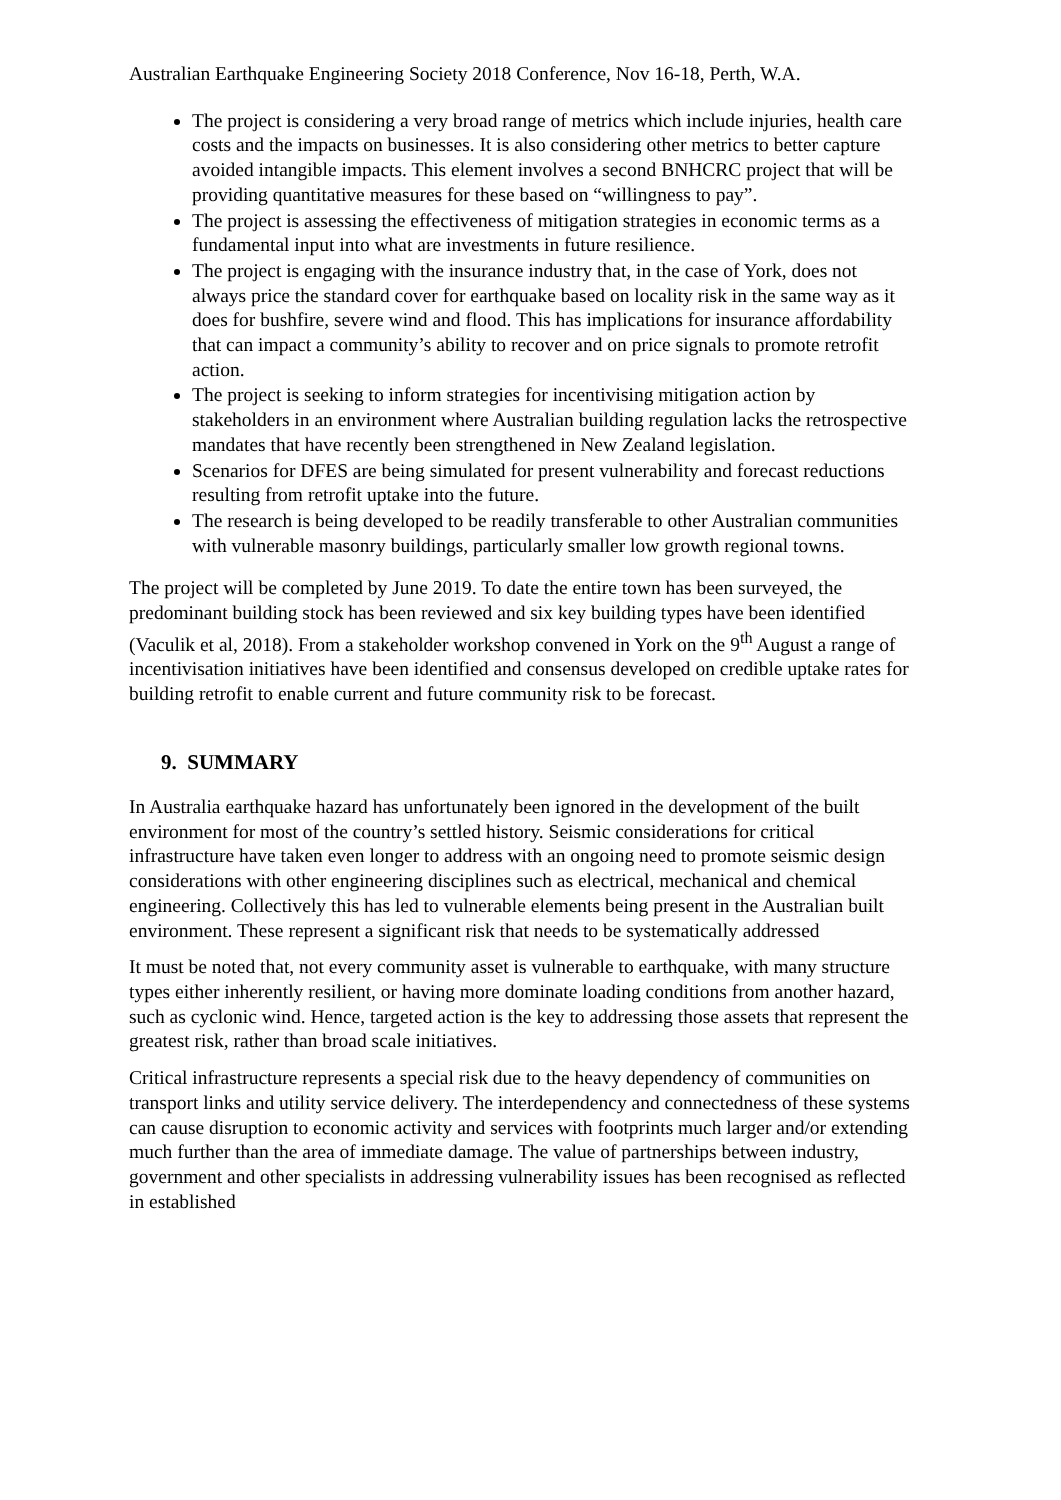Australian Earthquake Engineering Society 2018 Conference, Nov 16-18, Perth, W.A.
The project is considering a very broad range of metrics which include injuries, health care costs and the impacts on businesses. It is also considering other metrics to better capture avoided intangible impacts. This element involves a second BNHCRC project that will be providing quantitative measures for these based on “willingness to pay”.
The project is assessing the effectiveness of mitigation strategies in economic terms as a fundamental input into what are investments in future resilience.
The project is engaging with the insurance industry that, in the case of York, does not always price the standard cover for earthquake based on locality risk in the same way as it does for bushfire, severe wind and flood. This has implications for insurance affordability that can impact a community’s ability to recover and on price signals to promote retrofit action.
The project is seeking to inform strategies for incentivising mitigation action by stakeholders in an environment where Australian building regulation lacks the retrospective mandates that have recently been strengthened in New Zealand legislation.
Scenarios for DFES are being simulated for present vulnerability and forecast reductions resulting from retrofit uptake into the future.
The research is being developed to be readily transferable to other Australian communities with vulnerable masonry buildings, particularly smaller low growth regional towns.
The project will be completed by June 2019. To date the entire town has been surveyed, the predominant building stock has been reviewed and six key building types have been identified (Vaculik et al, 2018). From a stakeholder workshop convened in York on the 9<sup>th</sup> August a range of incentivisation initiatives have been identified and consensus developed on credible uptake rates for building retrofit to enable current and future community risk to be forecast.
9. SUMMARY
In Australia earthquake hazard has unfortunately been ignored in the development of the built environment for most of the country’s settled history. Seismic considerations for critical infrastructure have taken even longer to address with an ongoing need to promote seismic design considerations with other engineering disciplines such as electrical, mechanical and chemical engineering. Collectively this has led to vulnerable elements being present in the Australian built environment. These represent a significant risk that needs to be systematically addressed
It must be noted that, not every community asset is vulnerable to earthquake, with many structure types either inherently resilient, or having more dominate loading conditions from another hazard, such as cyclonic wind. Hence, targeted action is the key to addressing those assets that represent the greatest risk, rather than broad scale initiatives.
Critical infrastructure represents a special risk due to the heavy dependency of communities on transport links and utility service delivery. The interdependency and connectedness of these systems can cause disruption to economic activity and services with footprints much larger and/or extending much further than the area of immediate damage. The value of partnerships between industry, government and other specialists in addressing vulnerability issues has been recognised as reflected in established